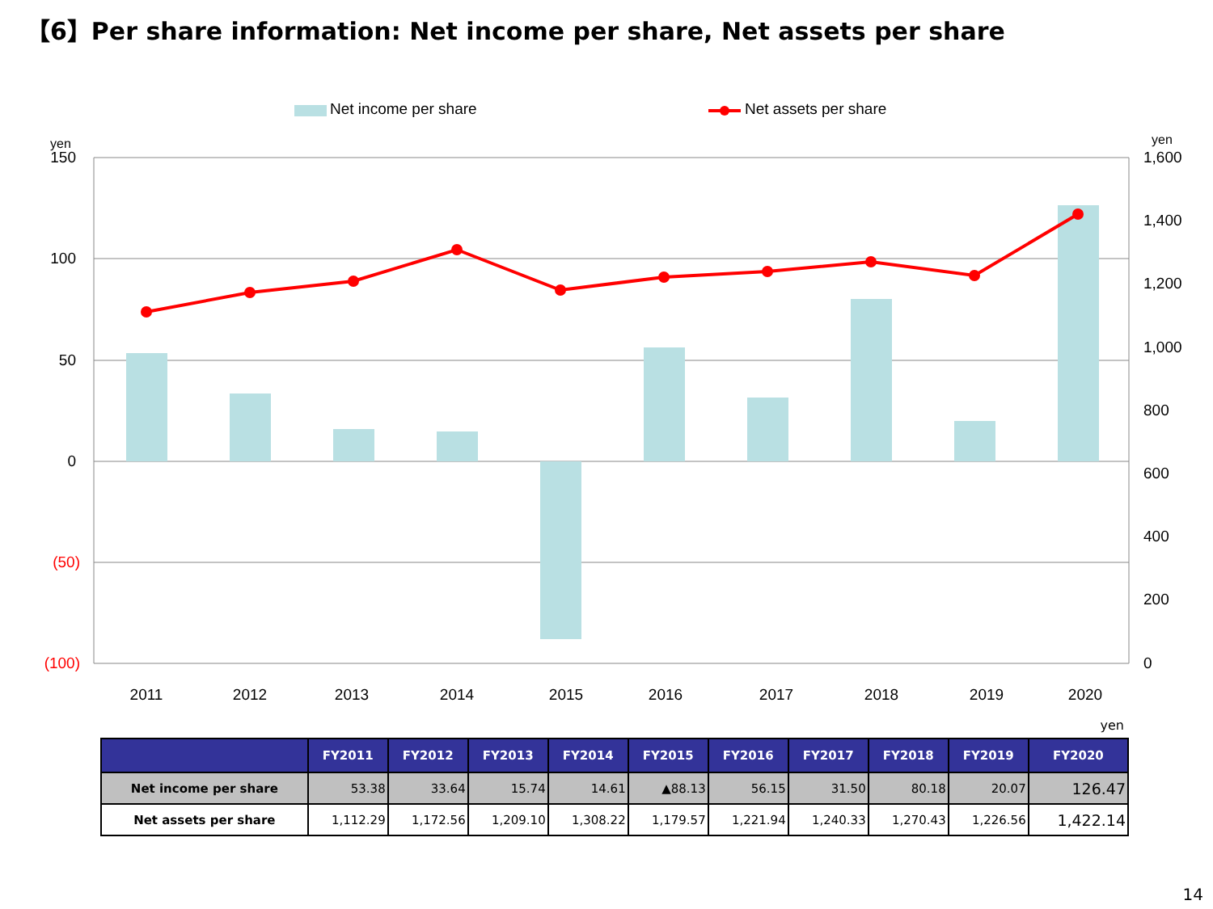【6】Per share information: Net income per share, Net assets per share
Net income per share
Net assets per share
yen
yen
150
100
50
0
(50)
(100)
1,600
1,400
1,200
1,000
800
600
400
200
0
2011
2012
2013
2014
2015
2016
2017
2018
2019
2020
yen
| | FY2011 | FY2012 | FY2013 | FY2014 | FY2015 | FY2016 | FY2017 | FY2018 | FY2019 | FY2020 |
| --- | --- | --- | --- | --- | --- | --- | --- | --- | --- | --- |
| Net income per share | 53.38 | 33.64 | 15.74 | 14.61 | ▲88.13 | 56.15 | 31.50 | 80.18 | 20.07 | 126.47 |
| Net assets per share | 1,112.29 | 1,172.56 | 1,209.10 | 1,308.22 | 1,179.57 | 1,221.94 | 1,240.33 | 1,270.43 | 1,226.56 | 1,422.14 |
14